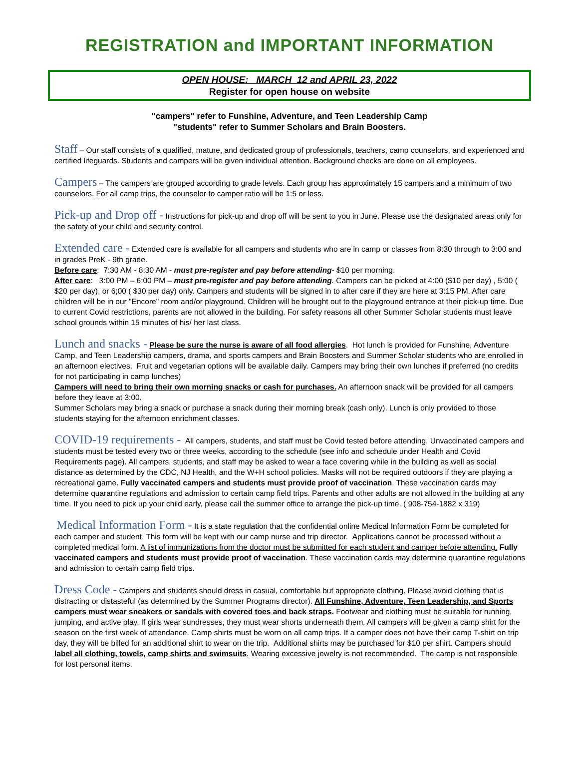REGISTRATION and IMPORTANT INFORMATION
OPEN HOUSE: MARCH 12 and APRIL 23, 2022
Register for open house on website
"campers" refer to Funshine, Adventure, and Teen Leadership Camp
"students" refer to Summer Scholars and Brain Boosters.
Staff – Our staff consists of a qualified, mature, and dedicated group of professionals, teachers, camp counselors, and experienced and certified lifeguards. Students and campers will be given individual attention. Background checks are done on all employees.
Campers – The campers are grouped according to grade levels. Each group has approximately 15 campers and a minimum of two counselors. For all camp trips, the counselor to camper ratio will be 1:5 or less.
Pick-up and Drop off - Instructions for pick-up and drop off will be sent to you in June. Please use the designated areas only for the safety of your child and security control.
Extended care - Extended care is available for all campers and students who are in camp or classes from 8:30 through to 3:00 and in grades PreK - 9th grade.
Before care: 7:30 AM - 8:30 AM - must pre-register and pay before attending- $10 per morning.
After care: 3:00 PM – 6:00 PM – must pre-register and pay before attending. Campers can be picked at 4:00 ($10 per day) , 5:00 ( $20 per day), or 6;00 ( $30 per day) only. Campers and students will be signed in to after care if they are here at 3:15 PM. After care children will be in our "Encore" room and/or playground. Children will be brought out to the playground entrance at their pick-up time. Due to current Covid restrictions, parents are not allowed in the building. For safety reasons all other Summer Scholar students must leave school grounds within 15 minutes of his/ her last class.
Lunch and snacks - Please be sure the nurse is aware of all food allergies. Hot lunch is provided for Funshine, Adventure Camp, and Teen Leadership campers, drama, and sports campers and Brain Boosters and Summer Scholar students who are enrolled in an afternoon electives. Fruit and vegetarian options will be available daily. Campers may bring their own lunches if preferred (no credits for not participating in camp lunches)
Campers will need to bring their own morning snacks or cash for purchases. An afternoon snack will be provided for all campers before they leave at 3:00.
Summer Scholars may bring a snack or purchase a snack during their morning break (cash only). Lunch is only provided to those students staying for the afternoon enrichment classes.
COVID-19 requirements - All campers, students, and staff must be Covid tested before attending. Unvaccinated campers and students must be tested every two or three weeks, according to the schedule (see info and schedule under Health and Covid Requirements page). All campers, students, and staff may be asked to wear a face covering while in the building as well as social distance as determined by the CDC, NJ Health, and the W+H school policies. Masks will not be required outdoors if they are playing a recreational game. Fully vaccinated campers and students must provide proof of vaccination. These vaccination cards may determine quarantine regulations and admission to certain camp field trips. Parents and other adults are not allowed in the building at any time. If you need to pick up your child early, please call the summer office to arrange the pick-up time. ( 908-754-1882 x 319)
Medical Information Form - It is a state regulation that the confidential online Medical Information Form be completed for each camper and student. This form will be kept with our camp nurse and trip director. Applications cannot be processed without a completed medical form. A list of immunizations from the doctor must be submitted for each student and camper before attending. Fully vaccinated campers and students must provide proof of vaccination. These vaccination cards may determine quarantine regulations and admission to certain camp field trips.
Dress Code - Campers and students should dress in casual, comfortable but appropriate clothing. Please avoid clothing that is distracting or distasteful (as determined by the Summer Programs director). All Funshine, Adventure, Teen Leadership, and Sports campers must wear sneakers or sandals with covered toes and back straps. Footwear and clothing must be suitable for running, jumping, and active play. If girls wear sundresses, they must wear shorts underneath them. All campers will be given a camp shirt for the season on the first week of attendance. Camp shirts must be worn on all camp trips. If a camper does not have their camp T-shirt on trip day, they will be billed for an additional shirt to wear on the trip. Additional shirts may be purchased for $10 per shirt. Campers should label all clothing, towels, camp shirts and swimsuits. Wearing excessive jewelry is not recommended. The camp is not responsible for lost personal items.